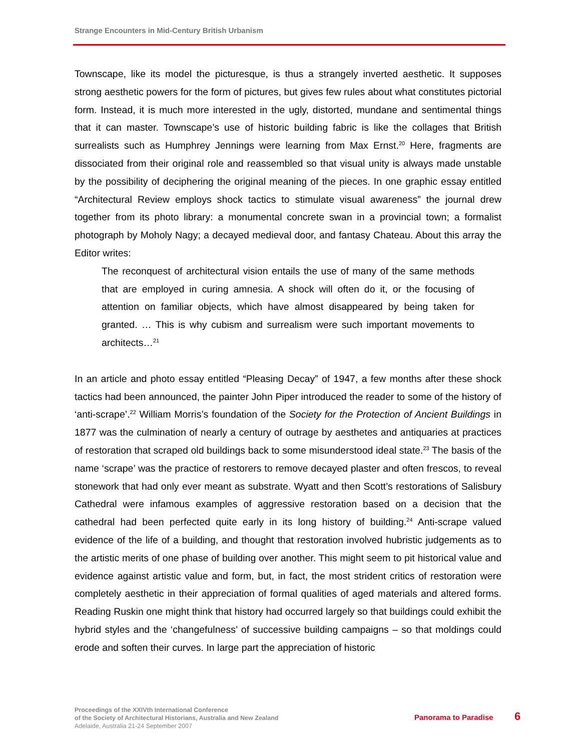Strange Encounters in Mid-Century British Urbanism
Townscape, like its model the picturesque, is thus a strangely inverted aesthetic. It supposes strong aesthetic powers for the form of pictures, but gives few rules about what constitutes pictorial form. Instead, it is much more interested in the ugly, distorted, mundane and sentimental things that it can master. Townscape’s use of historic building fabric is like the collages that British surrealists such as Humphrey Jennings were learning from Max Ernst.<sup>20</sup> Here, fragments are dissociated from their original role and reassembled so that visual unity is always made unstable by the possibility of deciphering the original meaning of the pieces. In one graphic essay entitled “Architectural Review employs shock tactics to stimulate visual awareness” the journal drew together from its photo library: a monumental concrete swan in a provincial town; a formalist photograph by Moholy Nagy; a decayed medieval door, and fantasy Chateau. About this array the Editor writes:
The reconquest of architectural vision entails the use of many of the same methods that are employed in curing amnesia. A shock will often do it, or the focusing of attention on familiar objects, which have almost disappeared by being taken for granted. … This is why cubism and surrealism were such important movements to architects…<sup>21</sup>
In an article and photo essay entitled “Pleasing Decay” of 1947, a few months after these shock tactics had been announced, the painter John Piper introduced the reader to some of the history of ‘anti-scrape’.<sup>22</sup> William Morris’s foundation of the Society for the Protection of Ancient Buildings in 1877 was the culmination of nearly a century of outrage by aesthetes and antiquaries at practices of restoration that scraped old buildings back to some misunderstood ideal state.<sup>23</sup> The basis of the name ‘scrape’ was the practice of restorers to remove decayed plaster and often frescos, to reveal stonework that had only ever meant as substrate. Wyatt and then Scott’s restorations of Salisbury Cathedral were infamous examples of aggressive restoration based on a decision that the cathedral had been perfected quite early in its long history of building.<sup>24</sup> Anti-scrape valued evidence of the life of a building, and thought that restoration involved hubristic judgements as to the artistic merits of one phase of building over another. This might seem to pit historical value and evidence against artistic value and form, but, in fact, the most strident critics of restoration were completely aesthetic in their appreciation of formal qualities of aged materials and altered forms. Reading Ruskin one might think that history had occurred largely so that buildings could exhibit the hybrid styles and the ‘changefulness’ of successive building campaigns – so that moldings could erode and soften their curves. In large part the appreciation of historic
Proceedings of the XXIVth International Conference
of the Society of Architectural Historians, Australia and New Zealand
Adelaide, Australia 21-24 September 2007
Panorama to Paradise 6